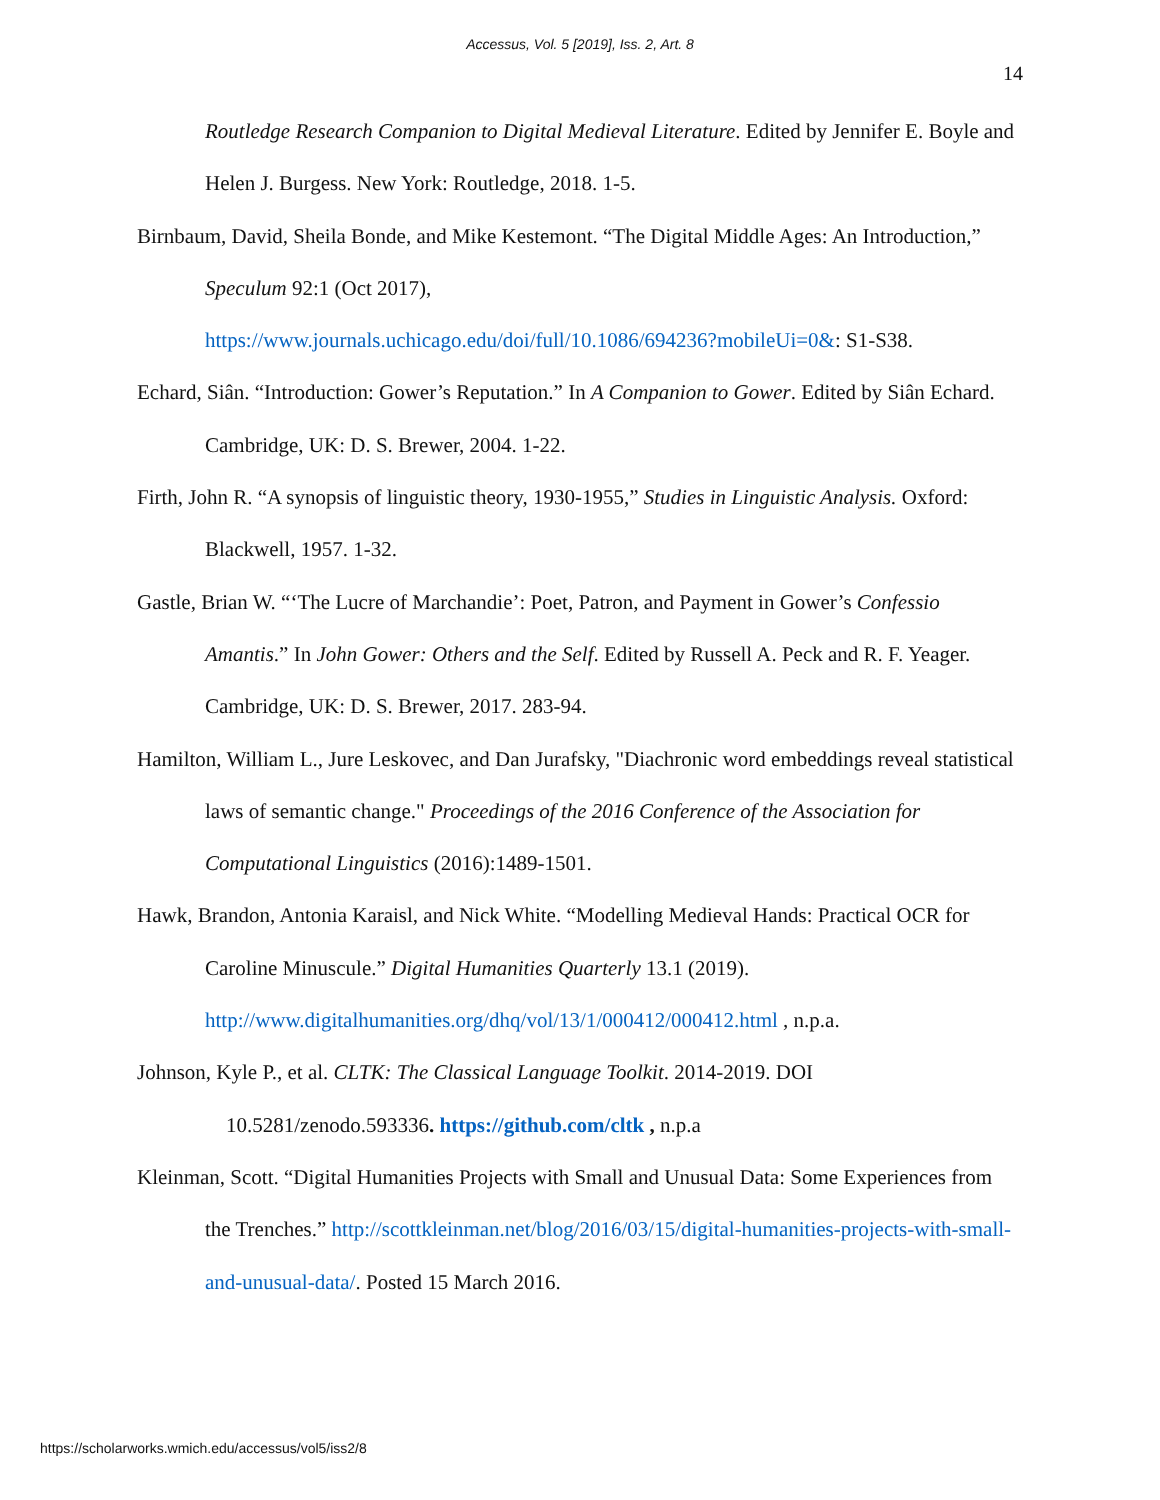Accessus, Vol. 5 [2019], Iss. 2, Art. 8
14
Routledge Research Companion to Digital Medieval Literature. Edited by Jennifer E. Boyle and Helen J. Burgess. New York: Routledge, 2018. 1-5.
Birnbaum, David, Sheila Bonde, and Mike Kestemont. “The Digital Middle Ages: An Introduction,” Speculum 92:1 (Oct 2017),
https://www.journals.uchicago.edu/doi/full/10.1086/694236?mobileUi=0&: S1-S38.
Echard, Siân. “Introduction: Gower’s Reputation.” In A Companion to Gower. Edited by Siân Echard. Cambridge, UK: D. S. Brewer, 2004. 1-22.
Firth, John R. “A synopsis of linguistic theory, 1930-1955,” Studies in Linguistic Analysis. Oxford: Blackwell, 1957. 1-32.
Gastle, Brian W. “‘The Lucre of Marchandie’: Poet, Patron, and Payment in Gower’s Confessio Amantis.” In John Gower: Others and the Self. Edited by Russell A. Peck and R. F. Yeager. Cambridge, UK: D. S. Brewer, 2017. 283-94.
Hamilton, William L., Jure Leskovec, and Dan Jurafsky, "Diachronic word embeddings reveal statistical laws of semantic change." Proceedings of the 2016 Conference of the Association for Computational Linguistics (2016):1489-1501.
Hawk, Brandon, Antonia Karaisl, and Nick White. “Modelling Medieval Hands: Practical OCR for Caroline Minuscule.” Digital Humanities Quarterly 13.1 (2019).
http://www.digitalhumanities.org/dhq/vol/13/1/000412/000412.html , n.p.a.
Johnson, Kyle P., et al. CLTK: The Classical Language Toolkit. 2014-2019. DOI
10.5281/zenodo.593336. https://github.com/cltk , n.p.a
Kleinman, Scott. “Digital Humanities Projects with Small and Unusual Data: Some Experiences from the Trenches.” http://scottkleinman.net/blog/2016/03/15/digital-humanities-projects-with-small-and-unusual-data/. Posted 15 March 2016.
https://scholarworks.wmich.edu/accessus/vol5/iss2/8